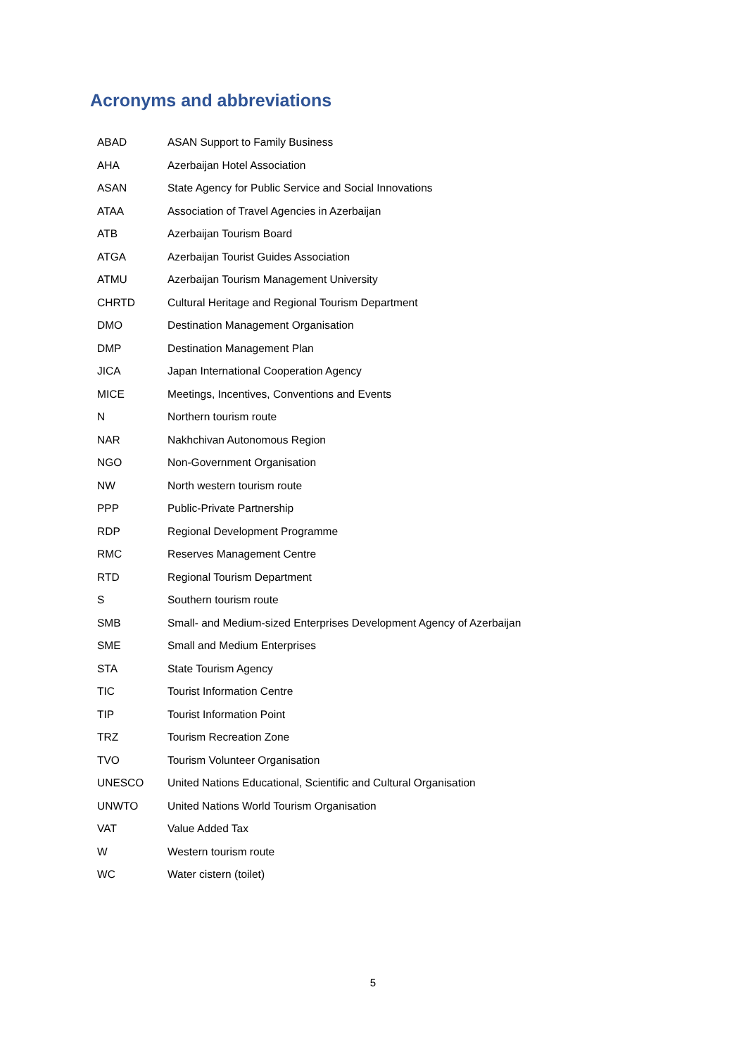Acronyms and abbreviations
| ABAD | ASAN Support to Family Business |
| AHA | Azerbaijan Hotel Association |
| ASAN | State Agency for Public Service and Social Innovations |
| ATAA | Association of Travel Agencies in Azerbaijan |
| ATB | Azerbaijan Tourism Board |
| ATGA | Azerbaijan Tourist Guides Association |
| ATMU | Azerbaijan Tourism Management University |
| CHRTD | Cultural Heritage and Regional Tourism Department |
| DMO | Destination Management Organisation |
| DMP | Destination Management Plan |
| JICA | Japan International Cooperation Agency |
| MICE | Meetings, Incentives, Conventions and Events |
| N | Northern tourism route |
| NAR | Nakhchivan Autonomous Region |
| NGO | Non-Government Organisation |
| NW | North western tourism route |
| PPP | Public-Private Partnership |
| RDP | Regional Development Programme |
| RMC | Reserves Management Centre |
| RTD | Regional Tourism Department |
| S | Southern tourism route |
| SMB | Small- and Medium-sized Enterprises Development Agency of Azerbaijan |
| SME | Small and Medium Enterprises |
| STA | State Tourism Agency |
| TIC | Tourist Information Centre |
| TIP | Tourist Information Point |
| TRZ | Tourism Recreation Zone |
| TVO | Tourism Volunteer Organisation |
| UNESCO | United Nations Educational, Scientific and Cultural Organisation |
| UNWTO | United Nations World Tourism Organisation |
| VAT | Value Added Tax |
| W | Western tourism route |
| WC | Water cistern (toilet) |
5